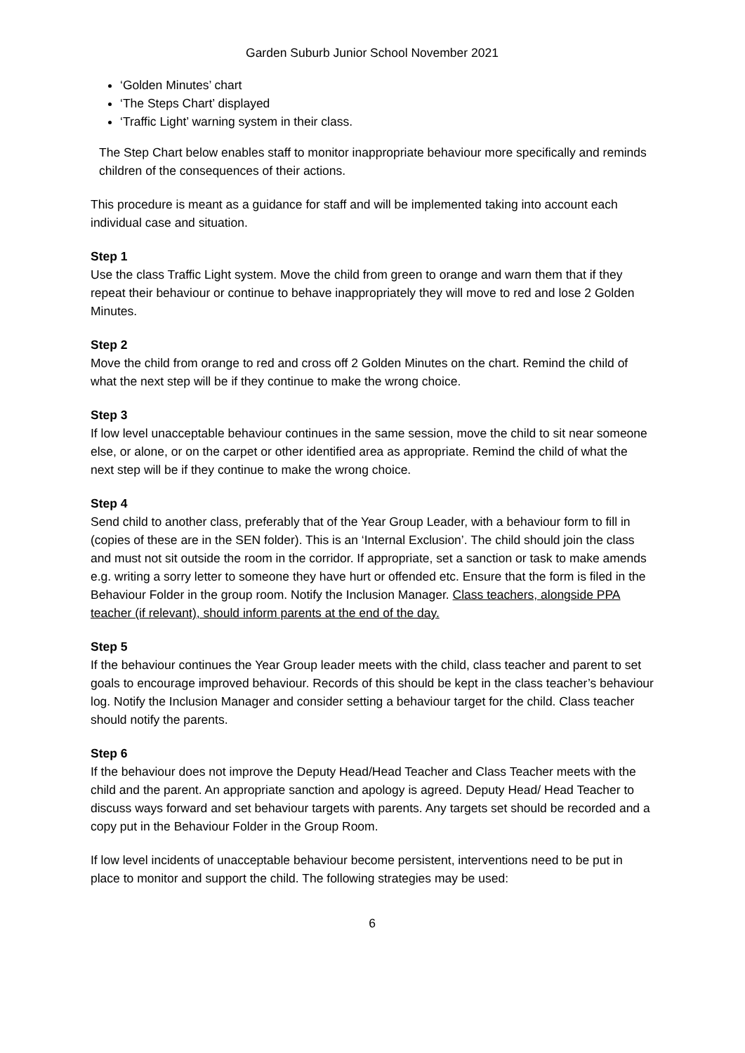Garden Suburb Junior School November 2021
‘Golden Minutes’ chart
‘The Steps Chart’ displayed
‘Traffic Light’ warning system in their class.
The Step Chart below enables staff to monitor inappropriate behaviour more specifically and reminds children of the consequences of their actions.
This procedure is meant as a guidance for staff and will be implemented taking into account each individual case and situation.
Step 1
Use the class Traffic Light system. Move the child from green to orange and warn them that if they repeat their behaviour or continue to behave inappropriately they will move to red and lose 2 Golden Minutes.
Step 2
Move the child from orange to red and cross off 2 Golden Minutes on the chart. Remind the child of what the next step will be if they continue to make the wrong choice.
Step 3
If low level unacceptable behaviour continues in the same session, move the child to sit near someone else, or alone, or on the carpet or other identified area as appropriate. Remind the child of what the next step will be if they continue to make the wrong choice.
Step 4
Send child to another class, preferably that of the Year Group Leader, with a behaviour form to fill in (copies of these are in the SEN folder). This is an ‘Internal Exclusion’. The child should join the class and must not sit outside the room in the corridor. If appropriate, set a sanction or task to make amends e.g. writing a sorry letter to someone they have hurt or offended etc. Ensure that the form is filed in the Behaviour Folder in the group room. Notify the Inclusion Manager. Class teachers, alongside PPA teacher (if relevant), should inform parents at the end of the day.
Step 5
If the behaviour continues the Year Group leader meets with the child, class teacher and parent to set goals to encourage improved behaviour. Records of this should be kept in the class teacher’s behaviour log. Notify the Inclusion Manager and consider setting a behaviour target for the child. Class teacher should notify the parents.
Step 6
If the behaviour does not improve the Deputy Head/Head Teacher and Class Teacher meets with the child and the parent. An appropriate sanction and apology is agreed. Deputy Head/ Head Teacher to discuss ways forward and set behaviour targets with parents. Any targets set should be recorded and a copy put in the Behaviour Folder in the Group Room.
If low level incidents of unacceptable behaviour become persistent, interventions need to be put in place to monitor and support the child. The following strategies may be used:
6